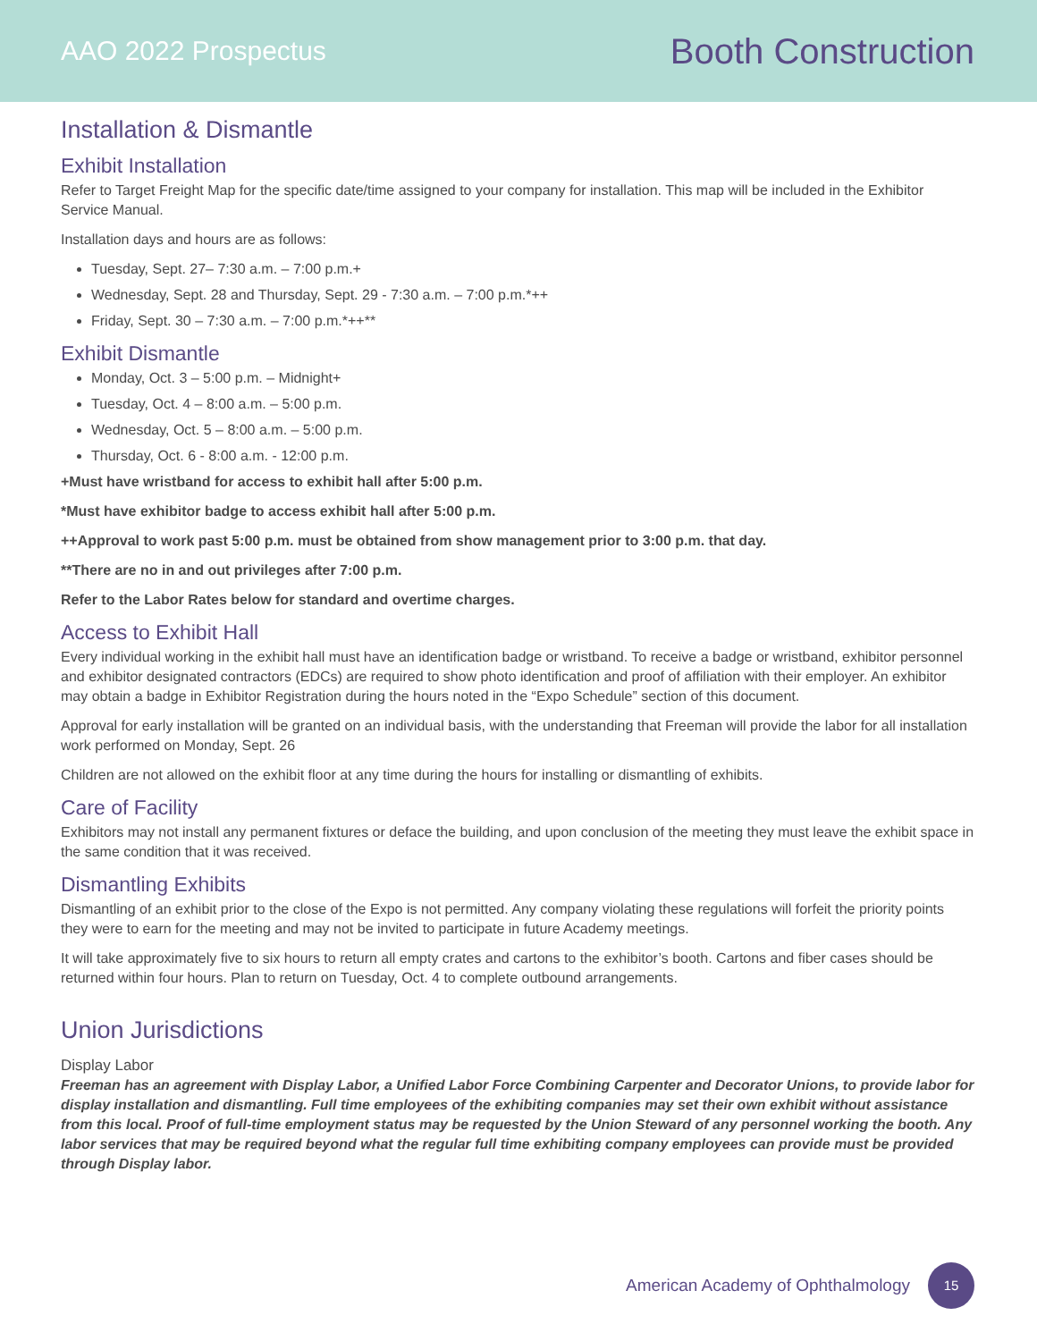AAO 2022 Prospectus
Booth Construction
Installation & Dismantle
Exhibit Installation
Refer to Target Freight Map for the specific date/time assigned to your company for installation. This map will be included in the Exhibitor Service Manual.
Installation days and hours are as follows:
Tuesday, Sept. 27– 7:30 a.m. – 7:00 p.m.+
Wednesday, Sept. 28 and Thursday, Sept. 29 - 7:30 a.m. – 7:00 p.m.*++
Friday, Sept. 30 – 7:30 a.m. – 7:00 p.m.*++**
Exhibit Dismantle
Monday, Oct. 3 – 5:00 p.m. – Midnight+
Tuesday, Oct. 4 – 8:00 a.m. – 5:00 p.m.
Wednesday, Oct. 5 – 8:00 a.m. – 5:00 p.m.
Thursday, Oct. 6 - 8:00 a.m. - 12:00 p.m.
+Must have wristband for access to exhibit hall after 5:00 p.m.
*Must have exhibitor badge to access exhibit hall after 5:00 p.m.
++Approval to work past 5:00 p.m. must be obtained from show management prior to 3:00 p.m. that day.
**There are no in and out privileges after 7:00 p.m.
Refer to the Labor Rates below for standard and overtime charges.
Access to Exhibit Hall
Every individual working in the exhibit hall must have an identification badge or wristband. To receive a badge or wristband, exhibitor personnel and exhibitor designated contractors (EDCs) are required to show photo identification and proof of affiliation with their employer. An exhibitor may obtain a badge in Exhibitor Registration during the hours noted in the “Expo Schedule” section of this document.
Approval for early installation will be granted on an individual basis, with the understanding that Freeman will provide the labor for all installation work performed on Monday, Sept. 26
Children are not allowed on the exhibit floor at any time during the hours for installing or dismantling of exhibits.
Care of Facility
Exhibitors may not install any permanent fixtures or deface the building, and upon conclusion of the meeting they must leave the exhibit space in the same condition that it was received.
Dismantling Exhibits
Dismantling of an exhibit prior to the close of the Expo is not permitted. Any company violating these regulations will forfeit the priority points they were to earn for the meeting and may not be invited to participate in future Academy meetings.
It will take approximately five to six hours to return all empty crates and cartons to the exhibitor’s booth. Cartons and fiber cases should be returned within four hours. Plan to return on Tuesday, Oct. 4 to complete outbound arrangements.
Union Jurisdictions
Display Labor
Freeman has an agreement with Display Labor, a Unified Labor Force Combining Carpenter and Decorator Unions, to provide labor for display installation and dismantling. Full time employees of the exhibiting companies may set their own exhibit without assistance from this local. Proof of full-time employment status may be requested by the Union Steward of any personnel working the booth. Any labor services that may be required beyond what the regular full time exhibiting company employees can provide must be provided through Display labor.
American Academy of Ophthalmology 15